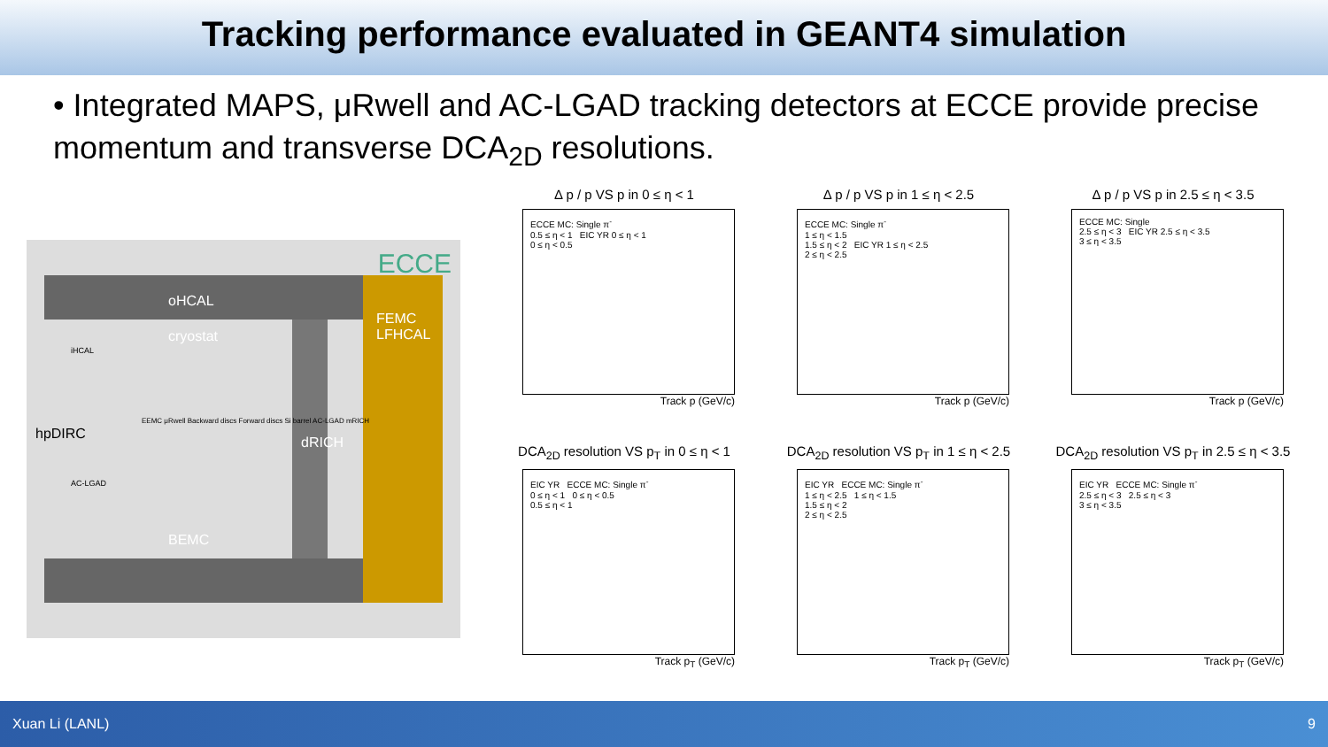Tracking performance evaluated in GEANT4 simulation
• Integrated MAPS, μRwell and AC-LGAD tracking detectors at ECCE provide precise momentum and transverse DCA<sub>2D</sub> resolutions.
ECCE
oHCAL
cryostat
iHCAL
hpDIRC
dRICH
FEMC LFHCAL
EEMC μRwell Backward discs Forward discs Si barrel AC-LGAD mRICH
AC-LGAD
BEMC
Δ p / p VS p in 0 ≤ η < 1
ECCE MC: Single π<sup>-</sup>
0.5 ≤ η < 1 EIC YR 0 ≤ η < 1
0 ≤ η < 0.5
Track p (GeV/c)
Δ p / p VS p in 1 ≤ η < 2.5
ECCE MC: Single π<sup>-</sup>
1 ≤ η < 1.5
1.5 ≤ η < 2 EIC YR 1 ≤ η < 2.5
2 ≤ η < 2.5
Track p (GeV/c)
Δ p / p VS p in 2.5 ≤ η < 3.5
ECCE MC: Single
2.5 ≤ η < 3 EIC YR 2.5 ≤ η < 3.5
3 ≤ η < 3.5
Track p (GeV/c)
DCA<sub>2D</sub> resolution VS p<sub>T</sub> in 0 ≤ η < 1
EIC YR ECCE MC: Single π<sup>-</sup>
0 ≤ η < 1 0 ≤ η < 0.5
0.5 ≤ η < 1
Track p<sub>T</sub> (GeV/c)
DCA<sub>2D</sub> resolution VS p<sub>T</sub> in 1 ≤ η < 2.5
EIC YR ECCE MC: Single π<sup>-</sup>
1 ≤ η < 2.5 1 ≤ η < 1.5
1.5 ≤ η < 2
2 ≤ η < 2.5
Track p<sub>T</sub> (GeV/c)
DCA<sub>2D</sub> resolution VS p<sub>T</sub> in 2.5 ≤ η < 3.5
EIC YR ECCE MC: Single π<sup>-</sup>
2.5 ≤ η < 3 2.5 ≤ η < 3
3 ≤ η < 3.5
Track p<sub>T</sub> (GeV/c)
Xuan Li (LANL) 9